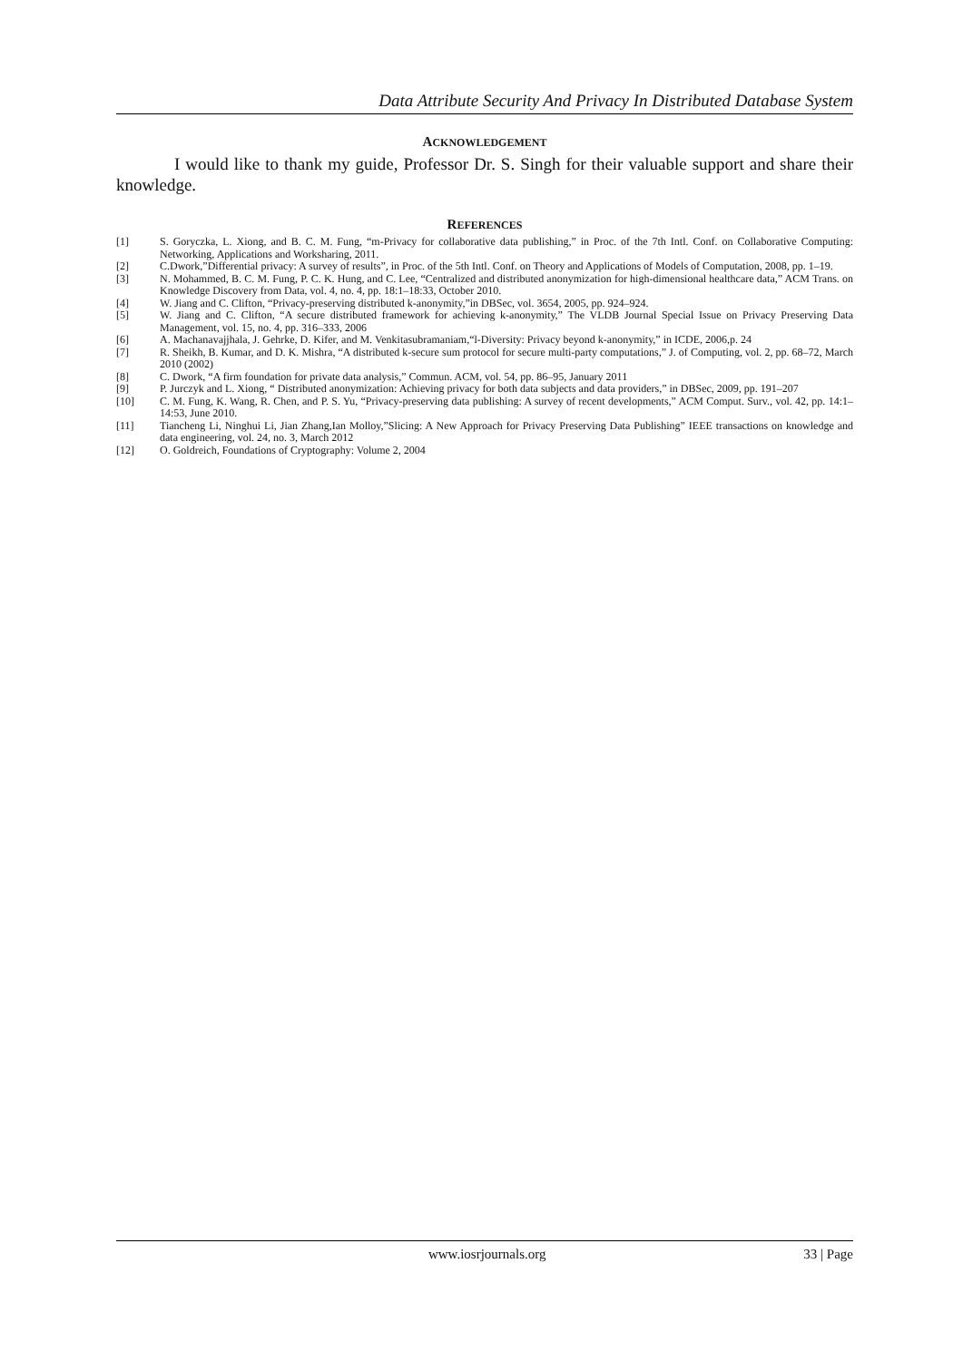Data Attribute Security And Privacy In Distributed Database System
ACKNOWLEDGEMENT
I would like to thank my guide, Professor Dr. S. Singh for their valuable support and share their knowledge.
REFERENCES
[1] S. Goryczka, L. Xiong, and B. C. M. Fung, “m-Privacy for collaborative data publishing,” in Proc. of the 7th Intl. Conf. on Collaborative Computing: Networking, Applications and Worksharing, 2011.
[2] C.Dwork,”Differential privacy: A survey of results”, in Proc. of the 5th Intl. Conf. on Theory and Applications of Models of Computation, 2008, pp. 1–19.
[3] N. Mohammed, B. C. M. Fung, P. C. K. Hung, and C. Lee, “Centralized and distributed anonymization for high-dimensional healthcare data,” ACM Trans. on Knowledge Discovery from Data, vol. 4, no. 4, pp. 18:1–18:33, October 2010.
[4] W. Jiang and C. Clifton, “Privacy-preserving distributed k-anonymity,”in DBSec, vol. 3654, 2005, pp. 924–924.
[5] W. Jiang and C. Clifton, “A secure distributed framework for achieving k-anonymity,” The VLDB Journal Special Issue on Privacy Preserving Data Management, vol. 15, no. 4, pp. 316–333, 2006
[6] A. Machanavajjhala, J. Gehrke, D. Kifer, and M. Venkitasubramaniam,“l-Diversity: Privacy beyond k-anonymity,” in ICDE, 2006,p. 24
[7] R. Sheikh, B. Kumar, and D. K. Mishra, “A distributed k-secure sum protocol for secure multi-party computations,” J. of Computing, vol. 2, pp. 68–72, March 2010 (2002)
[8] C. Dwork, “A firm foundation for private data analysis,” Commun. ACM, vol. 54, pp. 86–95, January 2011
[9] P. Jurczyk and L. Xiong, “ Distributed anonymization: Achieving privacy for both data subjects and data providers,” in DBSec, 2009, pp. 191–207
[10] C. M. Fung, K. Wang, R. Chen, and P. S. Yu, “Privacy-preserving data publishing: A survey of recent developments,” ACM Comput. Surv., vol. 42, pp. 14:1–14:53, June 2010.
[11] Tiancheng Li, Ninghui Li, Jian Zhang,Ian Molloy,”Slicing: A New Approach for Privacy Preserving Data Publishing” IEEE transactions on knowledge and data engineering, vol. 24, no. 3, March 2012
[12] O. Goldreich, Foundations of Cryptography: Volume 2, 2004
www.iosrjournals.org 33 | Page